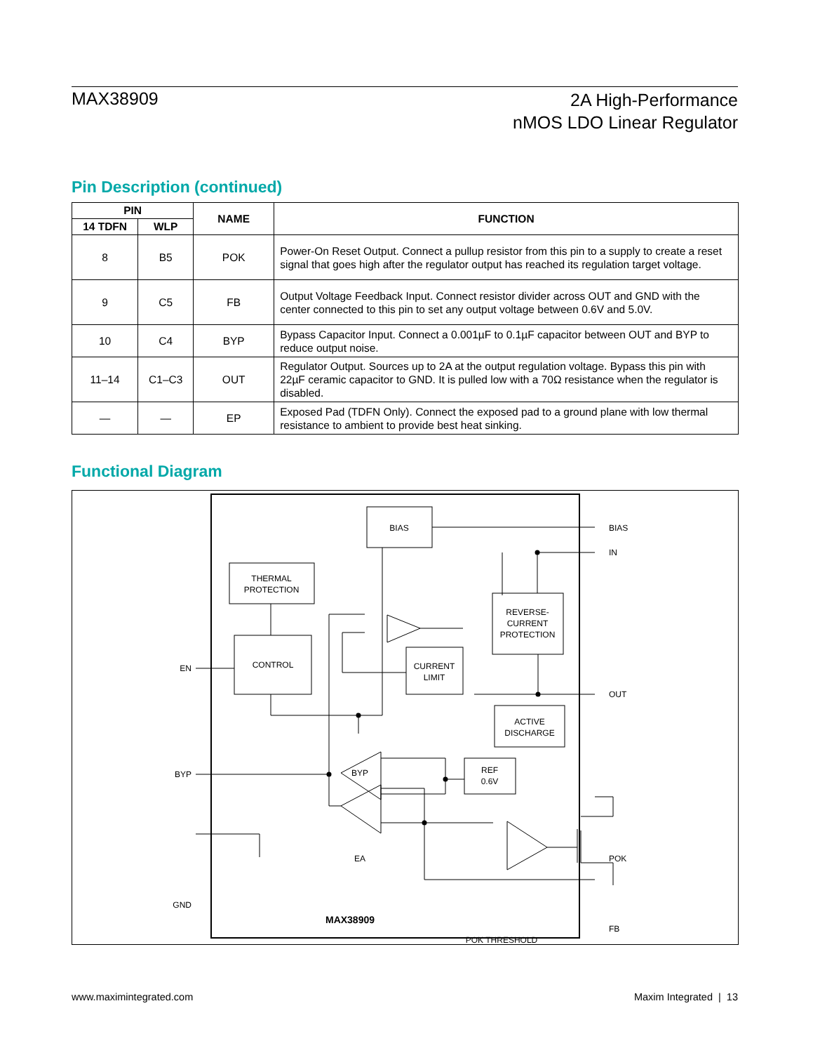MAX38909
2A High-Performance
nMOS LDO Linear Regulator
Pin Description (continued)
| PIN | | NAME | FUNCTION |
| --- | --- | --- | --- |
| 14 TDFN | WLP | | |
| 8 | B5 | POK | Power-On Reset Output. Connect a pullup resistor from this pin to a supply to create a reset signal that goes high after the regulator output has reached its regulation target voltage. |
| 9 | C5 | FB | Output Voltage Feedback Input. Connect resistor divider across OUT and GND with the center connected to this pin to set any output voltage between 0.6V and 5.0V. |
| 10 | C4 | BYP | Bypass Capacitor Input. Connect a 0.001µF to 0.1µF capacitor between OUT and BYP to reduce output noise. |
| 11–14 | C1–C3 | OUT | Regulator Output. Sources up to 2A at the output regulation voltage. Bypass this pin with 22µF ceramic capacitor to GND. It is pulled low with a 70Ω resistance when the regulator is disabled. |
| — | — | EP | Exposed Pad (TDFN Only). Connect the exposed pad to a ground plane with low thermal resistance to ambient to provide best heat sinking. |
Functional Diagram
BIAS
THERMAL
PROTECTION
CONTROL
REVERSE-
CURRENT
PROTECTION
CURRENT
LIMIT
ACTIVE
DISCHARGE
REF
0.6V
BYP
EA
MAX38909
POK THRESHOLD
BIAS
IN
OUT
POK
FB
EN
BYP
GND
www.maximintegrated.com Maxim Integrated | 13